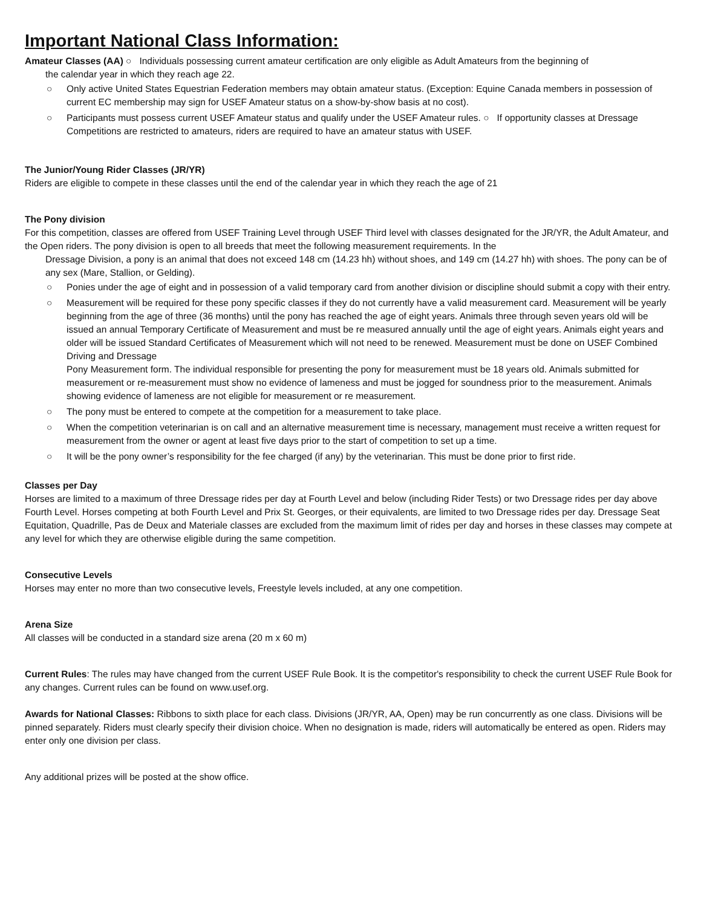Important National Class Information:
Amateur Classes (AA) ○ Individuals possessing current amateur certification are only eligible as Adult Amateurs from the beginning of
the calendar year in which they reach age 22.
○ Only active United States Equestrian Federation members may obtain amateur status. (Exception: Equine Canada members in possession of current EC membership may sign for USEF Amateur status on a show-by-show basis at no cost).
○ Participants must possess current USEF Amateur status and qualify under the USEF Amateur rules. ○ If opportunity classes at Dressage Competitions are restricted to amateurs, riders are required to have an amateur status with USEF.
The Junior/Young Rider Classes (JR/YR)
Riders are eligible to compete in these classes until the end of the calendar year in which they reach the age of 21
The Pony division
For this competition, classes are offered from USEF Training Level through USEF Third level with classes designated for the JR/YR, the Adult Amateur, and the Open riders. The pony division is open to all breeds that meet the following measurement requirements. In the
Dressage Division, a pony is an animal that does not exceed 148 cm (14.23 hh) without shoes, and 149 cm (14.27 hh) with shoes. The pony can be of any sex (Mare, Stallion, or Gelding).
○ Ponies under the age of eight and in possession of a valid temporary card from another division or discipline should submit a copy with their entry.
○ Measurement will be required for these pony specific classes if they do not currently have a valid measurement card. Measurement will be yearly beginning from the age of three (36 months) until the pony has reached the age of eight years. Animals three through seven years old will be issued an annual Temporary Certificate of Measurement and must be re measured annually until the age of eight years. Animals eight years and older will be issued Standard Certificates of Measurement which will not need to be renewed. Measurement must be done on USEF Combined Driving and Dressage
Pony Measurement form. The individual responsible for presenting the pony for measurement must be 18 years old. Animals submitted for measurement or re-measurement must show no evidence of lameness and must be jogged for soundness prior to the measurement. Animals showing evidence of lameness are not eligible for measurement or re measurement.
○ The pony must be entered to compete at the competition for a measurement to take place.
○ When the competition veterinarian is on call and an alternative measurement time is necessary, management must receive a written request for measurement from the owner or agent at least five days prior to the start of competition to set up a time.
○ It will be the pony owner’s responsibility for the fee charged (if any) by the veterinarian. This must be done prior to first ride.
Classes per Day
Horses are limited to a maximum of three Dressage rides per day at Fourth Level and below (including Rider Tests) or two Dressage rides per day above Fourth Level. Horses competing at both Fourth Level and Prix St. Georges, or their equivalents, are limited to two Dressage rides per day. Dressage Seat Equitation, Quadrille, Pas de Deux and Materiale classes are excluded from the maximum limit of rides per day and horses in these classes may compete at any level for which they are otherwise eligible during the same competition.
Consecutive Levels
Horses may enter no more than two consecutive levels, Freestyle levels included, at any one competition.
Arena Size
All classes will be conducted in a standard size arena (20 m x 60 m)
Current Rules: The rules may have changed from the current USEF Rule Book. It is the competitor's responsibility to check the current USEF Rule Book for any changes. Current rules can be found on www.usef.org.
Awards for National Classes: Ribbons to sixth place for each class. Divisions (JR/YR, AA, Open) may be run concurrently as one class. Divisions will be pinned separately. Riders must clearly specify their division choice. When no designation is made, riders will automatically be entered as open. Riders may enter only one division per class.
Any additional prizes will be posted at the show office.